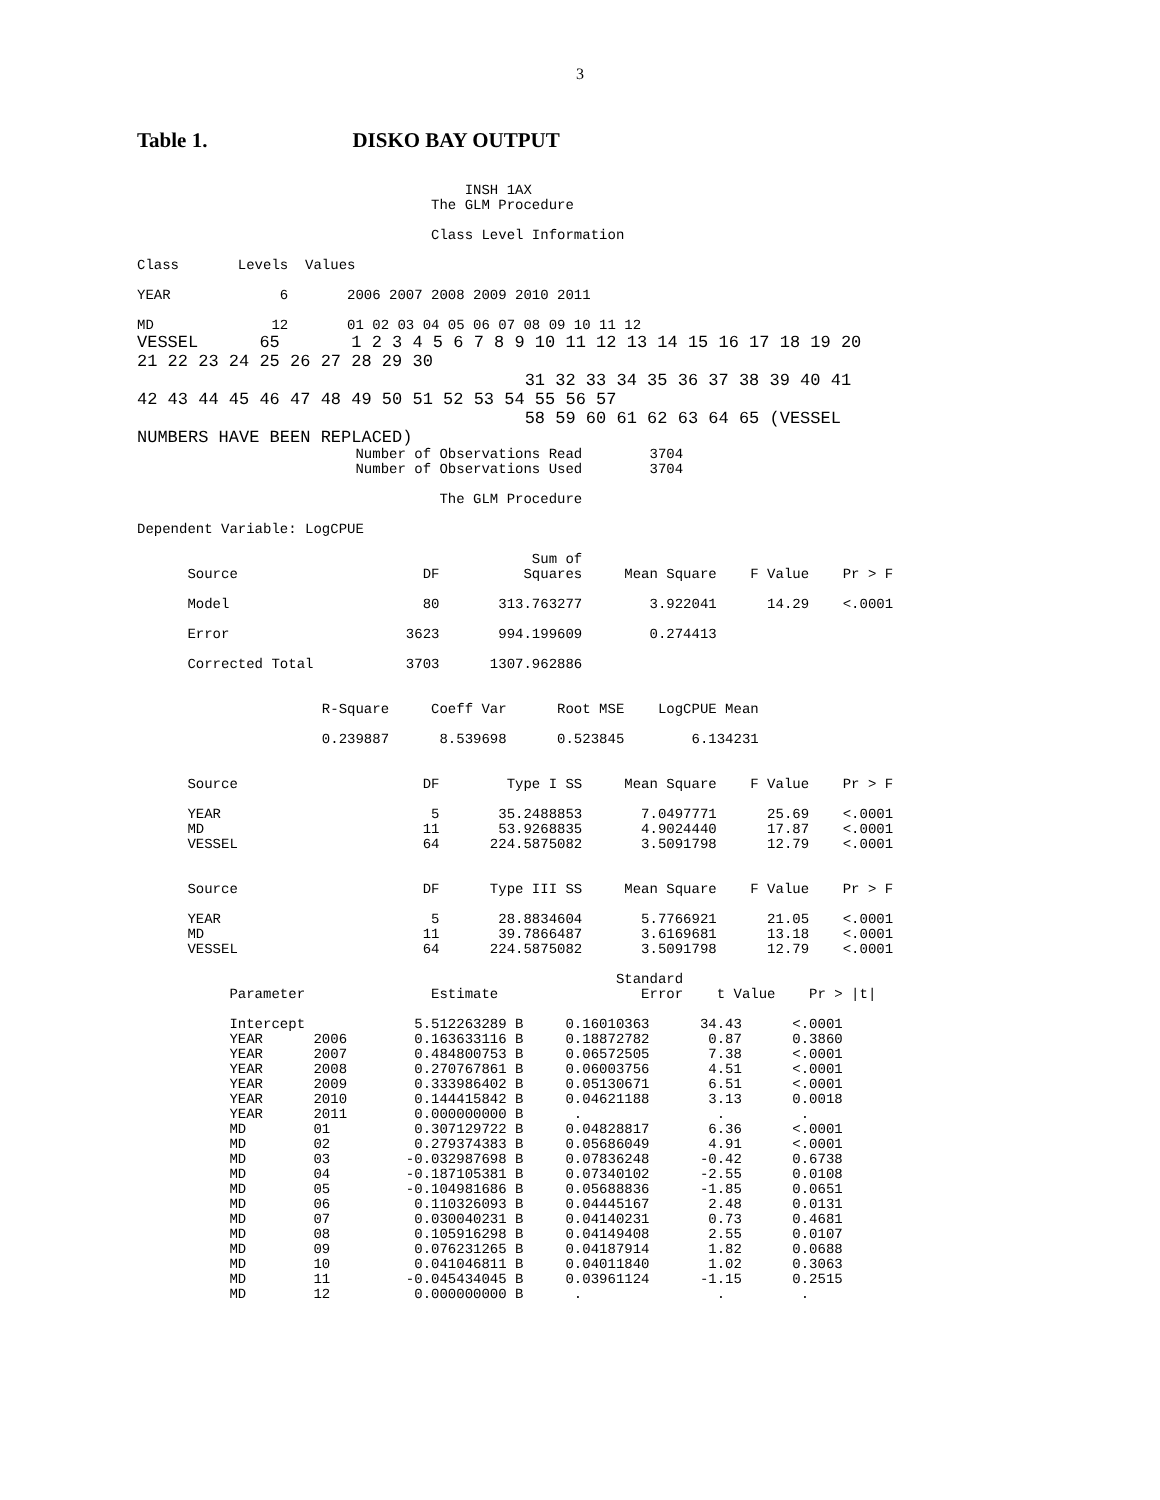3
Table 1. DISKO BAY OUTPUT
                                       INSH 1AX
                                   The GLM Procedure

                                   Class Level Information

Class       Levels  Values

YEAR             6       2006 2007 2008 2009 2010 2011

MD              12       01 02 03 04 05 06 07 08 09 10 11 12
VESSEL      65       1 2 3 4 5 6 7 8 9 10 11 12 13 14 15 16 17 18 19 20
21 22 23 24 25 26 27 28 29 30
                                      31 32 33 34 35 36 37 38 39 40 41
42 43 44 45 46 47 48 49 50 51 52 53 54 55 56 57
                                      58 59 60 61 62 63 64 65 (VESSEL
NUMBERS HAVE BEEN REPLACED)
                          Number of Observations Read        3704
                          Number of Observations Used        3704

                                    The GLM Procedure

Dependent Variable: LogCPUE

                                               Sum of
      Source                      DF          Squares     Mean Square    F Value    Pr > F

      Model                       80       313.763277        3.922041      14.29    <.0001

      Error                     3623       994.199609        0.274413

      Corrected Total           3703      1307.962886


                      R-Square     Coeff Var      Root MSE    LogCPUE Mean

                      0.239887      8.539698      0.523845        6.134231


      Source                      DF        Type I SS     Mean Square    F Value    Pr > F

      YEAR                         5       35.2488853       7.0497771      25.69    <.0001
      MD                          11       53.9268835       4.9024440      17.87    <.0001
      VESSEL                      64      224.5875082       3.5091798      12.79    <.0001


      Source                      DF      Type III SS     Mean Square    F Value    Pr > F

      YEAR                         5       28.8834604       5.7766921      21.05    <.0001
      MD                          11       39.7866487       3.6169681      13.18    <.0001
      VESSEL                      64      224.5875082       3.5091798      12.79    <.0001

                                                         Standard
           Parameter               Estimate                 Error    t Value    Pr > |t|

           Intercept             5.512263289 B     0.16010363      34.43      <.0001
           YEAR      2006        0.163633116 B     0.18872782       0.87      0.3860
           YEAR      2007        0.484800753 B     0.06572505       7.38      <.0001
           YEAR      2008        0.270767861 B     0.06003756       4.51      <.0001
           YEAR      2009        0.333986402 B     0.05130671       6.51      <.0001
           YEAR      2010        0.144415842 B     0.04621188       3.13      0.0018
           YEAR      2011        0.000000000 B      .                .         .
           MD        01          0.307129722 B     0.04828817       6.36      <.0001
           MD        02          0.279374383 B     0.05686049       4.91      <.0001
           MD        03         -0.032987698 B     0.07836248      -0.42      0.6738
           MD        04         -0.187105381 B     0.07340102      -2.55      0.0108
           MD        05         -0.104981686 B     0.05688836      -1.85      0.0651
           MD        06          0.110326093 B     0.04445167       2.48      0.0131
           MD        07          0.030040231 B     0.04140231       0.73      0.4681
           MD        08          0.105916298 B     0.04149408       2.55      0.0107
           MD        09          0.076231265 B     0.04187914       1.82      0.0688
           MD        10          0.041046811 B     0.04011840       1.02      0.3063
           MD        11         -0.045434045 B     0.03961124      -1.15      0.2515
           MD        12          0.000000000 B      .                .         .